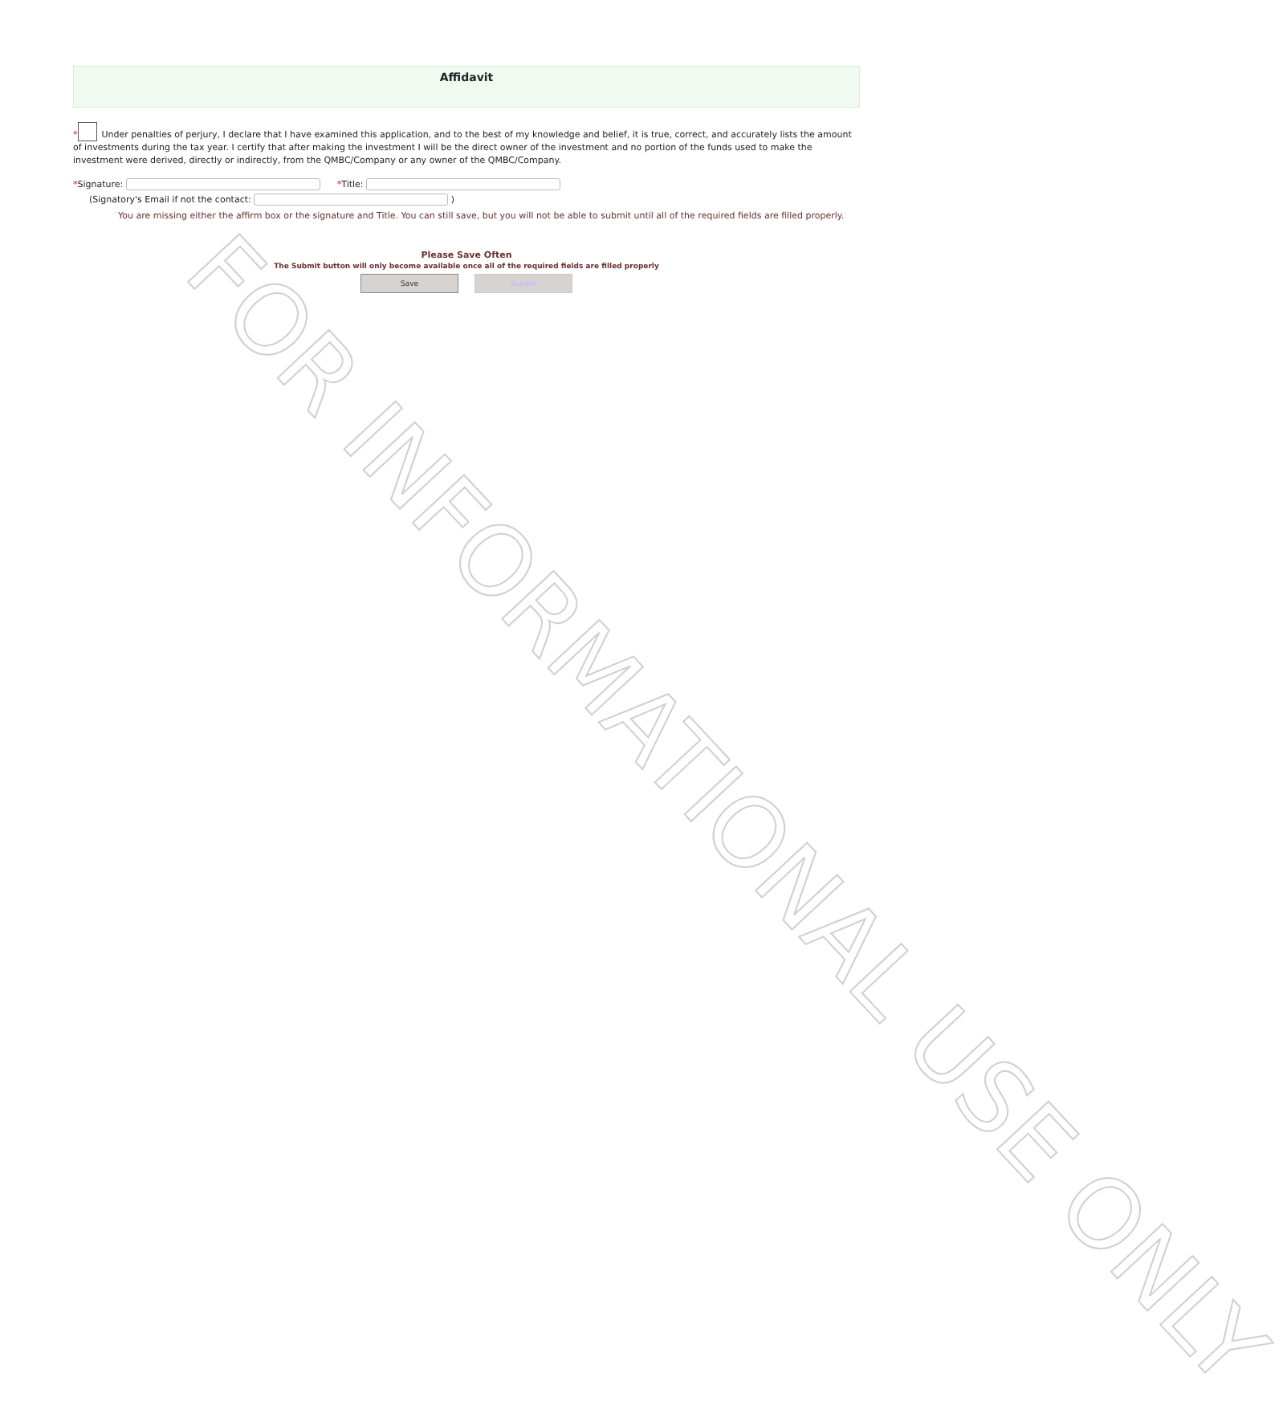Affidavit
* Under penalties of perjury, I declare that I have examined this application, and to the best of my knowledge and belief, it is true, correct, and accurately lists the amount of investments during the tax year. I certify that after making the investment I will be the direct owner of the investment and no portion of the funds used to make the investment were derived, directly or indirectly, from the QMBC/Company or any owner of the QMBC/Company.
*Signature: *Title:
(Signatory's Email if not the contact: )
You are missing either the affirm box or the signature and Title. You can still save, but you will not be able to submit until all of the required fields are filled properly.
Please Save Often
The Submit button will only become available once all of the required fields are filled properly
Save Submit
FOR INFORMATIONAL USE ONLY